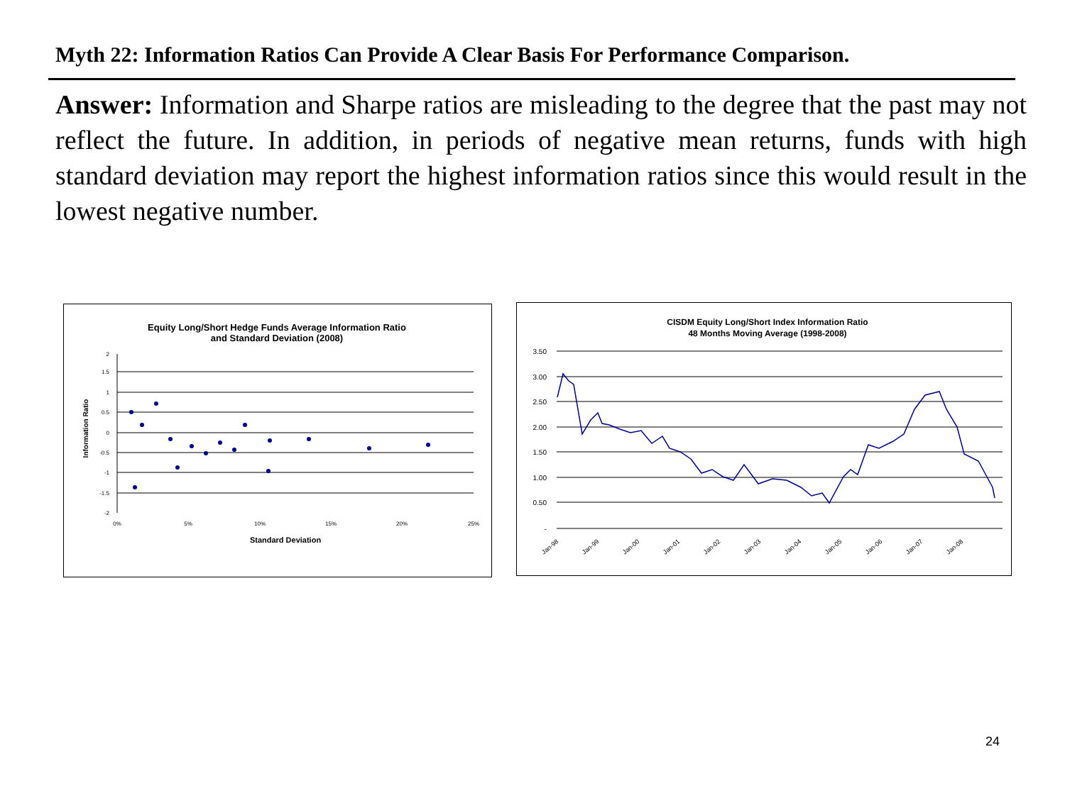Myth 22: Information Ratios Can Provide A Clear Basis For Performance Comparison.
Answer: Information and Sharpe ratios are misleading to the degree that the past may not reflect the future. In addition, in periods of negative mean returns, funds with high standard deviation may report the highest information ratios since this would result in the lowest negative number.
Equity Long/Short Hedge Funds Average Information Ratio
and Standard Deviation (2008)
2
1.5
1
0.5
0
-0.5
-1
-1.5
-2
0%
5%
10%
15%
20%
25%
Standard Deviation
Information Ratio
CISDM Equity Long/Short Index Information Ratio
48 Months Moving Average (1998-2008)
3.50
3.00
2.50
2.00
1.50
1.00
0.50
-
Jan-98
Jan-99
Jan-00
Jan-01
Jan-02
Jan-03
Jan-04
Jan-05
Jan-06
Jan-07
Jan-08
24